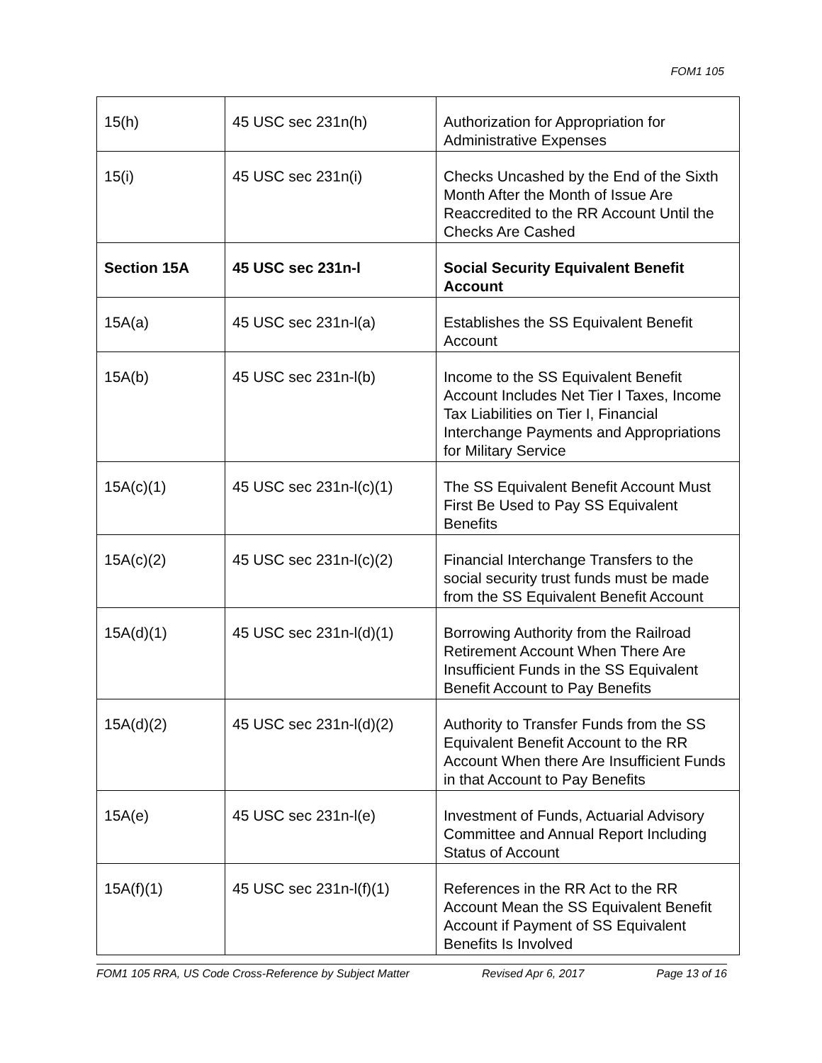FOM1 105
| 15(h) | 45 USC sec 231n(h) | Authorization for Appropriation for Administrative Expenses |
| 15(i) | 45 USC sec 231n(i) | Checks Uncashed by the End of the Sixth Month After the Month of Issue Are Reaccredited to the RR Account Until the Checks Are Cashed |
| Section 15A | 45 USC sec 231n-l | Social Security Equivalent Benefit Account |
| 15A(a) | 45 USC sec 231n-l(a) | Establishes the SS Equivalent Benefit Account |
| 15A(b) | 45 USC sec 231n-l(b) | Income to the SS Equivalent Benefit Account Includes Net Tier I Taxes, Income Tax Liabilities on Tier I, Financial Interchange Payments and Appropriations for Military Service |
| 15A(c)(1) | 45 USC sec 231n-l(c)(1) | The SS Equivalent Benefit Account Must First Be Used to Pay SS Equivalent Benefits |
| 15A(c)(2) | 45 USC sec 231n-l(c)(2) | Financial Interchange Transfers to the social security trust funds must be made from the SS Equivalent Benefit Account |
| 15A(d)(1) | 45 USC sec 231n-l(d)(1) | Borrowing Authority from the Railroad Retirement Account When There Are Insufficient Funds in the SS Equivalent Benefit Account to Pay Benefits |
| 15A(d)(2) | 45 USC sec 231n-l(d)(2) | Authority to Transfer Funds from the SS Equivalent Benefit Account to the RR Account When there Are Insufficient Funds in that Account to Pay Benefits |
| 15A(e) | 45 USC sec 231n-l(e) | Investment of Funds, Actuarial Advisory Committee and Annual Report Including Status of Account |
| 15A(f)(1) | 45 USC sec 231n-l(f)(1) | References in the RR Act to the RR Account Mean the SS Equivalent Benefit Account if Payment of SS Equivalent Benefits Is Involved |
FOM1 105 RRA, US Code Cross-Reference by Subject Matter Revised Apr 6, 2017 Page 13 of 16